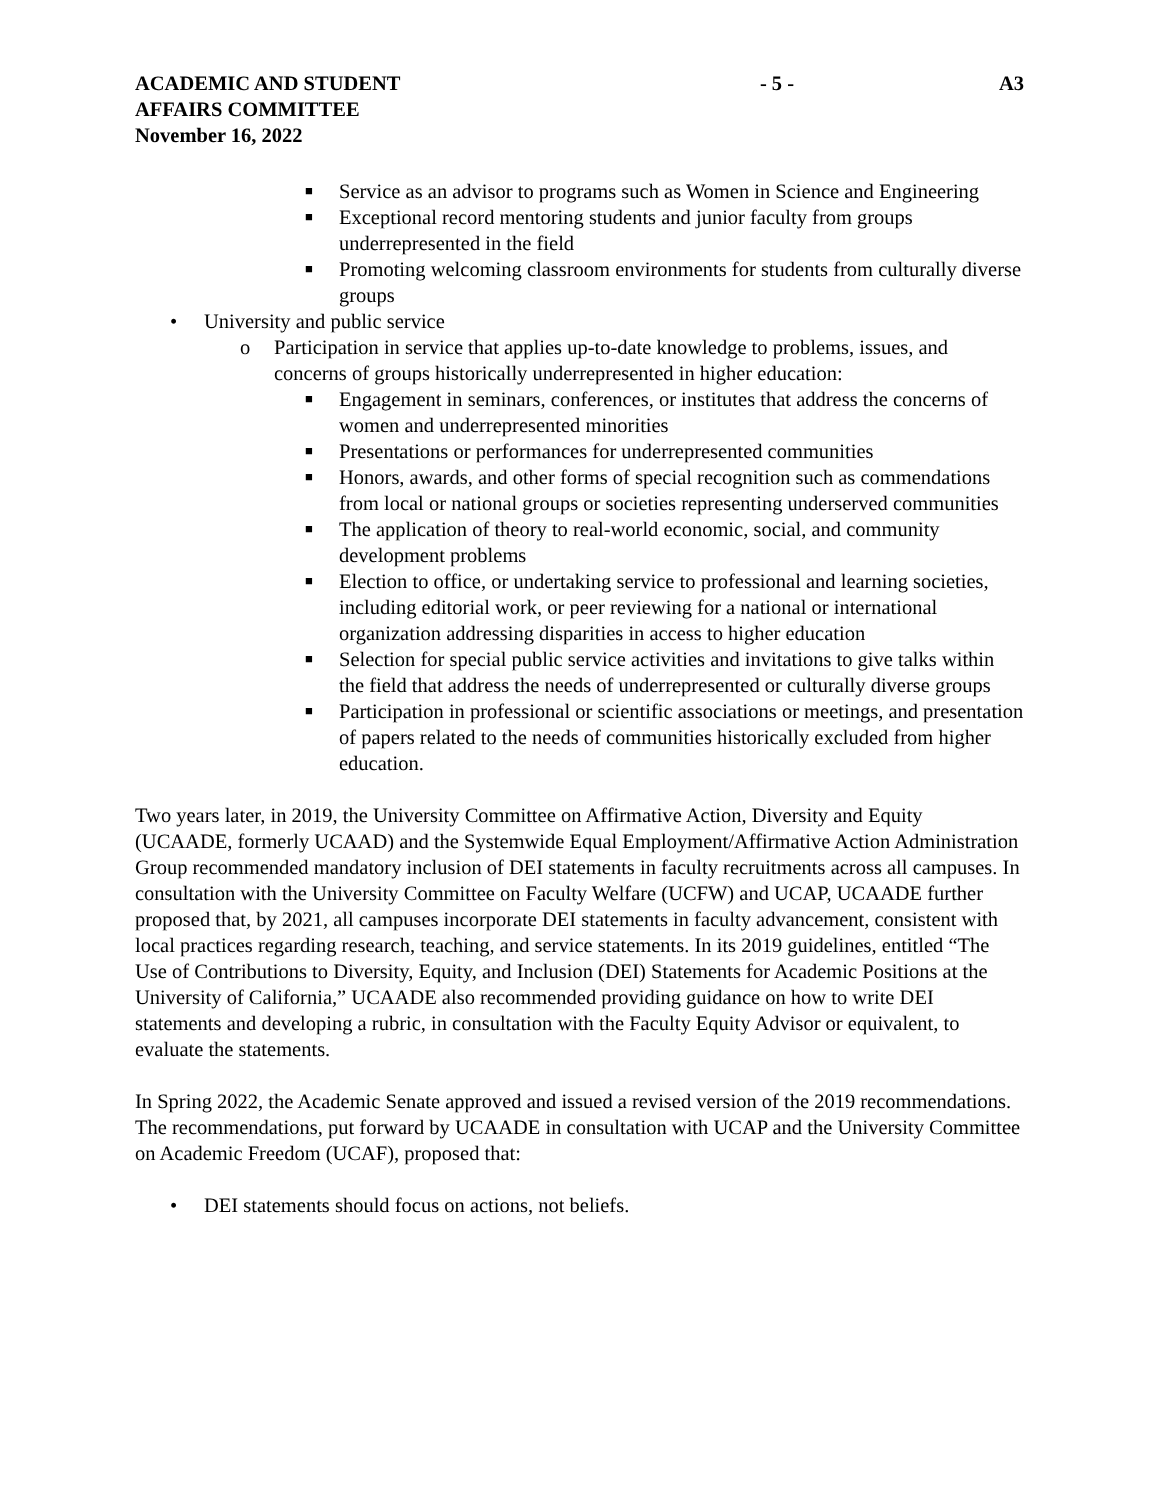ACADEMIC AND STUDENT
AFFAIRS COMMITTEE
November 16, 2022
- 5 - A3
■ Service as an advisor to programs such as Women in Science and Engineering
■ Exceptional record mentoring students and junior faculty from groups underrepresented in the field
■ Promoting welcoming classroom environments for students from culturally diverse groups
• University and public service
o Participation in service that applies up-to-date knowledge to problems, issues, and concerns of groups historically underrepresented in higher education:
■ Engagement in seminars, conferences, or institutes that address the concerns of women and underrepresented minorities
■ Presentations or performances for underrepresented communities
■ Honors, awards, and other forms of special recognition such as commendations from local or national groups or societies representing underserved communities
■ The application of theory to real-world economic, social, and community development problems
■ Election to office, or undertaking service to professional and learning societies, including editorial work, or peer reviewing for a national or international organization addressing disparities in access to higher education
■ Selection for special public service activities and invitations to give talks within the field that address the needs of underrepresented or culturally diverse groups
■ Participation in professional or scientific associations or meetings, and presentation of papers related to the needs of communities historically excluded from higher education.
Two years later, in 2019, the University Committee on Affirmative Action, Diversity and Equity (UCAADE, formerly UCAAD) and the Systemwide Equal Employment/Affirmative Action Administration Group recommended mandatory inclusion of DEI statements in faculty recruitments across all campuses. In consultation with the University Committee on Faculty Welfare (UCFW) and UCAP, UCAADE further proposed that, by 2021, all campuses incorporate DEI statements in faculty advancement, consistent with local practices regarding research, teaching, and service statements. In its 2019 guidelines, entitled “The Use of Contributions to Diversity, Equity, and Inclusion (DEI) Statements for Academic Positions at the University of California,” UCAADE also recommended providing guidance on how to write DEI statements and developing a rubric, in consultation with the Faculty Equity Advisor or equivalent, to evaluate the statements.
In Spring 2022, the Academic Senate approved and issued a revised version of the 2019 recommendations. The recommendations, put forward by UCAADE in consultation with UCAP and the University Committee on Academic Freedom (UCAF), proposed that:
• DEI statements should focus on actions, not beliefs.